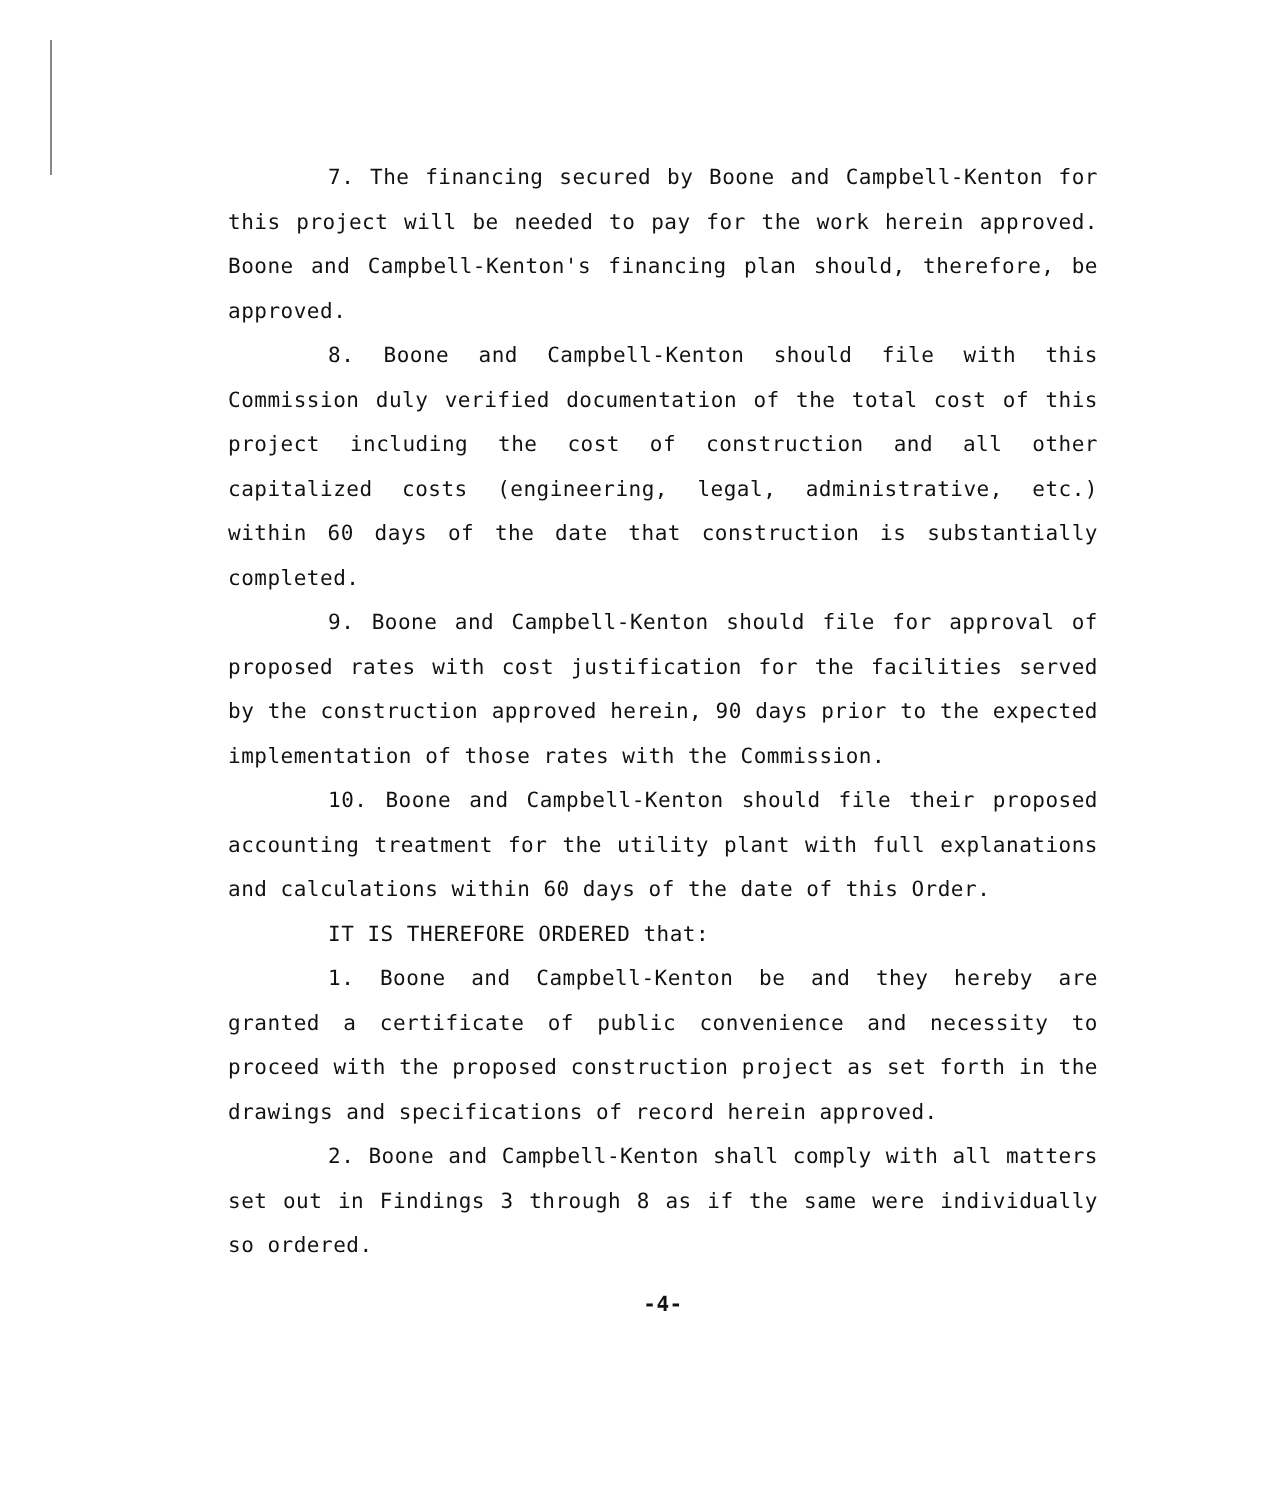7. The financing secured by Boone and Campbell-Kenton for this project will be needed to pay for the work herein approved. Boone and Campbell-Kenton's financing plan should, therefore, be approved.
8. Boone and Campbell-Kenton should file with this Commission duly verified documentation of the total cost of this project including the cost of construction and all other capitalized costs (engineering, legal, administrative, etc.) within 60 days of the date that construction is substantially completed.
9. Boone and Campbell-Kenton should file for approval of proposed rates with cost justification for the facilities served by the construction approved herein, 90 days prior to the expected implementation of those rates with the Commission.
10. Boone and Campbell-Kenton should file their proposed accounting treatment for the utility plant with full explanations and calculations within 60 days of the date of this Order.
IT IS THEREFORE ORDERED that:
1. Boone and Campbell-Kenton be and they hereby are granted a certificate of public convenience and necessity to proceed with the proposed construction project as set forth in the drawings and specifications of record herein approved.
2. Boone and Campbell-Kenton shall comply with all matters set out in Findings 3 through 8 as if the same were individually so ordered.
-4-